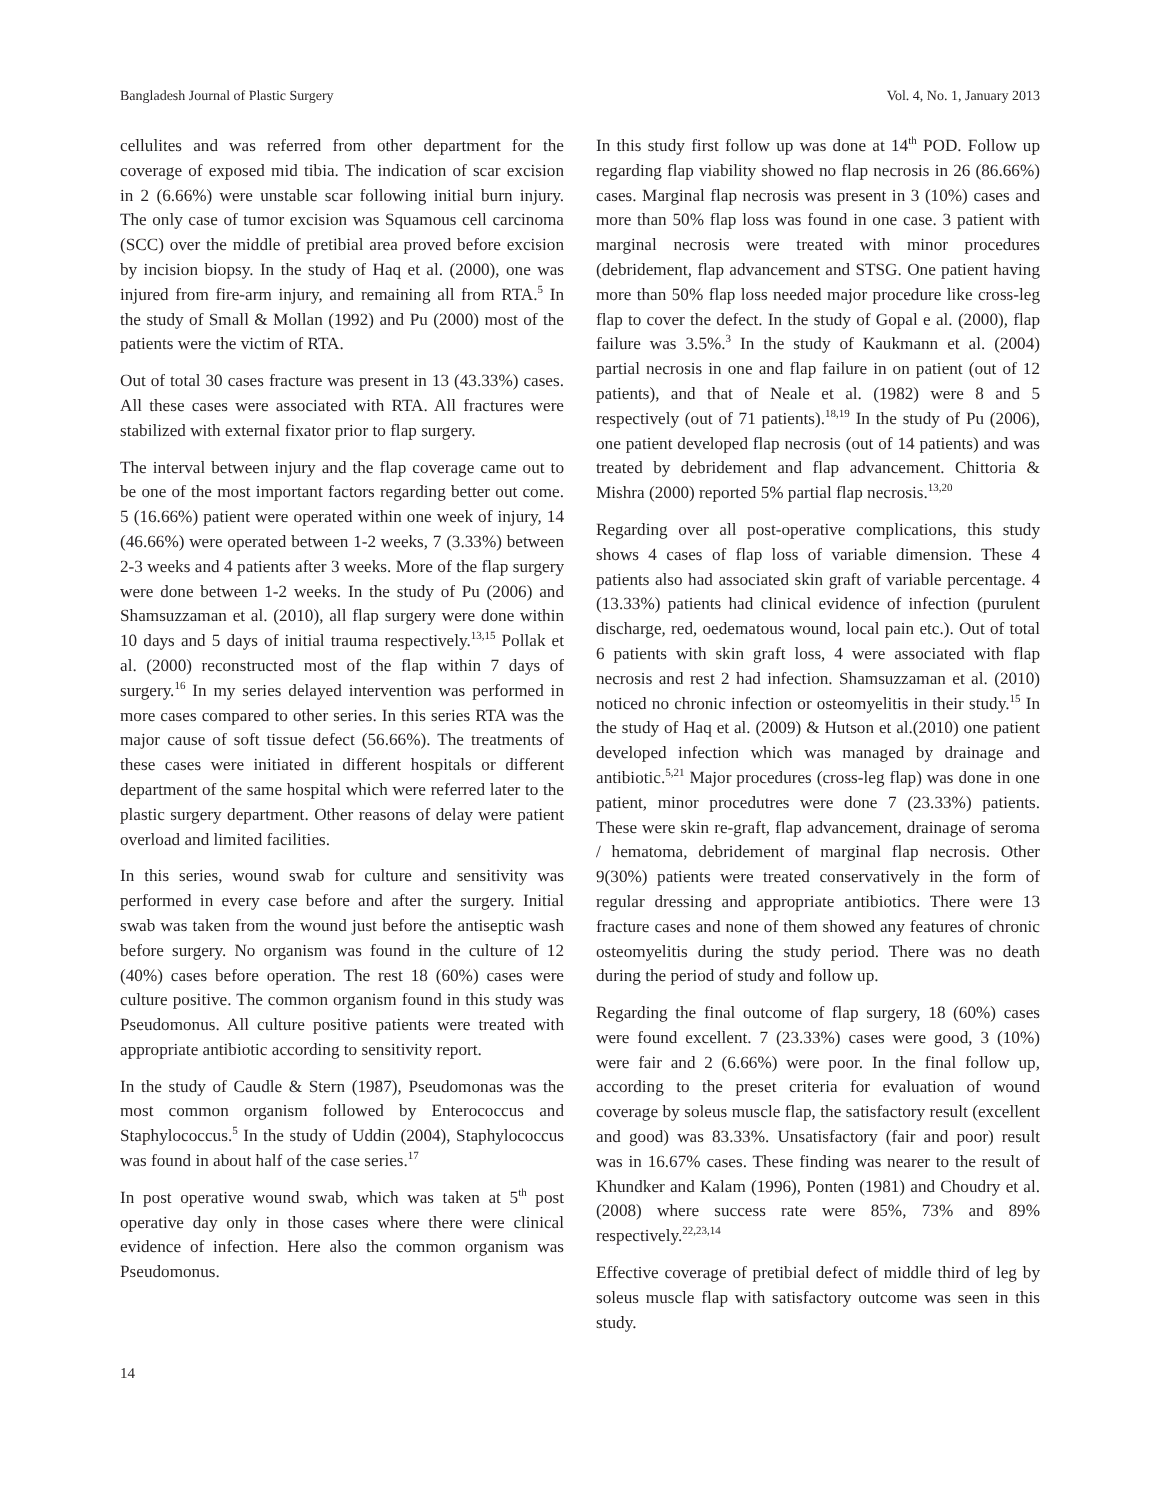Bangladesh Journal of Plastic Surgery Vol. 4, No. 1, January 2013
cellulites and was referred from other department for the coverage of exposed mid tibia. The indication of scar excision in 2 (6.66%) were unstable scar following initial burn injury. The only case of tumor excision was Squamous cell carcinoma (SCC) over the middle of pretibial area proved before excision by incision biopsy. In the study of Haq et al. (2000), one was injured from fire-arm injury, and remaining all from RTA.<sup>5</sup> In the study of Small & Mollan (1992) and Pu (2000) most of the patients were the victim of RTA.
Out of total 30 cases fracture was present in 13 (43.33%) cases. All these cases were associated with RTA. All fractures were stabilized with external fixator prior to flap surgery.
The interval between injury and the flap coverage came out to be one of the most important factors regarding better out come. 5 (16.66%) patient were operated within one week of injury, 14 (46.66%) were operated between 1-2 weeks, 7 (3.33%) between 2-3 weeks and 4 patients after 3 weeks. More of the flap surgery were done between 1-2 weeks. In the study of Pu (2006) and Shamsuzzaman et al. (2010), all flap surgery were done within 10 days and 5 days of initial trauma respectively.<sup>13,15</sup> Pollak et al. (2000) reconstructed most of the flap within 7 days of surgery.<sup>16</sup> In my series delayed intervention was performed in more cases compared to other series. In this series RTA was the major cause of soft tissue defect (56.66%). The treatments of these cases were initiated in different hospitals or different department of the same hospital which were referred later to the plastic surgery department. Other reasons of delay were patient overload and limited facilities.
In this series, wound swab for culture and sensitivity was performed in every case before and after the surgery. Initial swab was taken from the wound just before the antiseptic wash before surgery. No organism was found in the culture of 12 (40%) cases before operation. The rest 18 (60%) cases were culture positive. The common organism found in this study was Pseudomonus. All culture positive patients were treated with appropriate antibiotic according to sensitivity report.
In the study of Caudle & Stern (1987), Pseudomonas was the most common organism followed by Enterococcus and Staphylococcus.<sup>5</sup> In the study of Uddin (2004), Staphylococcus was found in about half of the case series.<sup>17</sup>
In post operative wound swab, which was taken at 5<sup>th</sup> post operative day only in those cases where there were clinical evidence of infection. Here also the common organism was Pseudomonus.
In this study first follow up was done at 14<sup>th</sup> POD. Follow up regarding flap viability showed no flap necrosis in 26 (86.66%) cases. Marginal flap necrosis was present in 3 (10%) cases and more than 50% flap loss was found in one case. 3 patient with marginal necrosis were treated with minor procedures (debridement, flap advancement and STSG. One patient having more than 50% flap loss needed major procedure like cross-leg flap to cover the defect. In the study of Gopal e al. (2000), flap failure was 3.5%.<sup>3</sup> In the study of Kaukmann et al. (2004) partial necrosis in one and flap failure in on patient (out of 12 patients), and that of Neale et al. (1982) were 8 and 5 respectively (out of 71 patients).<sup>18,19</sup> In the study of Pu (2006), one patient developed flap necrosis (out of 14 patients) and was treated by debridement and flap advancement. Chittoria & Mishra (2000) reported 5% partial flap necrosis.<sup>13,20</sup>
Regarding over all post-operative complications, this study shows 4 cases of flap loss of variable dimension. These 4 patients also had associated skin graft of variable percentage. 4 (13.33%) patients had clinical evidence of infection (purulent discharge, red, oedematous wound, local pain etc.). Out of total 6 patients with skin graft loss, 4 were associated with flap necrosis and rest 2 had infection. Shamsuzzaman et al. (2010) noticed no chronic infection or osteomyelitis in their study.<sup>15</sup> In the study of Haq et al. (2009) & Hutson et al.(2010) one patient developed infection which was managed by drainage and antibiotic.<sup>5,21</sup> Major procedures (cross-leg flap) was done in one patient, minor procedutres were done 7 (23.33%) patients. These were skin re-graft, flap advancement, drainage of seroma / hematoma, debridement of marginal flap necrosis. Other 9(30%) patients were treated conservatively in the form of regular dressing and appropriate antibiotics. There were 13 fracture cases and none of them showed any features of chronic osteomyelitis during the study period. There was no death during the period of study and follow up.
Regarding the final outcome of flap surgery, 18 (60%) cases were found excellent. 7 (23.33%) cases were good, 3 (10%) were fair and 2 (6.66%) were poor. In the final follow up, according to the preset criteria for evaluation of wound coverage by soleus muscle flap, the satisfactory result (excellent and good) was 83.33%. Unsatisfactory (fair and poor) result was in 16.67% cases. These finding was nearer to the result of Khundker and Kalam (1996), Ponten (1981) and Choudry et al. (2008) where success rate were 85%, 73% and 89% respectively.<sup>22,23,14</sup>
Effective coverage of pretibial defect of middle third of leg by soleus muscle flap with satisfactory outcome was seen in this study.
14